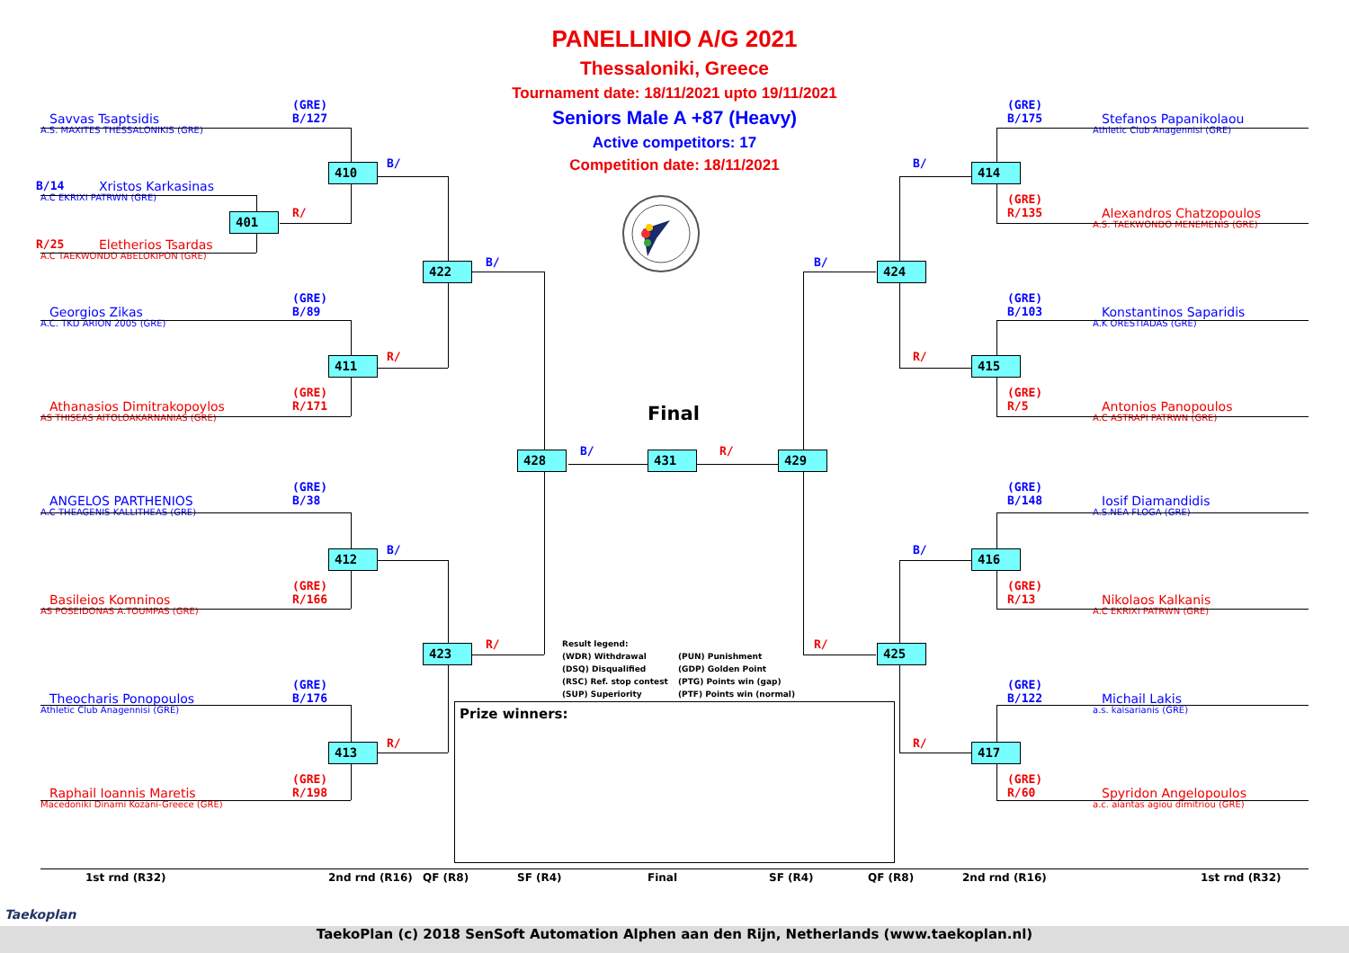PANELLINIO A/G 2021
Thessaloniki, Greece
Tournament date: 18/11/2021 upto 19/11/2021
Seniors Male A +87 (Heavy)
Active competitors: 17
Competition date: 18/11/2021
(GRE)
B/127
Savvas Tsaptsidis
A.S. MAXITES THESSALONIKIS (GRE)
410
B/
B/14
Xristos Karkasinas
A.C EKRIXI PATRWN (GRE)
401
R/
R/25
Eletherios Tsardas
A.C TAEKWONDO ABELOKIPON (GRE)
422
B/
(GRE)
B/89
Georgios Zikas
A.C. TKD ARION 2005 (GRE)
411
R/
(GRE)
R/171
Athanasios Dimitrakopoylos
AS THISEAS AITOLOAKARNANIAS (GRE)
(GRE)
B/38
ANGELOS PARTHENIOS
A.C THEAGENIS KALLITHEAS (GRE)
412
B/
(GRE)
R/166
Basileios Komninos
AS POSEIDONAS A.TOUMPAS (GRE)
423
R/
(GRE)
B/176
Theocharis Ponopoulos
Athletic Club Anagennisi (GRE)
413
R/
(GRE)
R/198
Raphail Ioannis Maretis
Macedoniki Dinami Kozani-Greece (GRE)
Final
428
B/
431
R/
429
(GRE)
B/175
Stefanos Papanikolaou
Athletic Club Anagennisi (GRE)
B/
414
(GRE)
R/135
Alexandros Chatzopoulos
A.S. TAEKWONDO MENEMENIS (GRE)
B/
424
(GRE)
B/103
Konstantinos Saparidis
A.K ORESTIADAS (GRE)
R/
415
(GRE)
R/5
Antonios Panopoulos
A.C ASTRAPI PATRWN (GRE)
(GRE)
B/148
Iosif Diamandidis
A.S.NEA FLOGA (GRE)
B/
416
(GRE)
R/13
Nikolaos Kalkanis
A.C EKRIXI PATRWN (GRE)
Result legend: (WDR) Withdrawal (PUN) Punishment (DSQ) Disqualified (GDP) Golden Point (RSC) Ref. stop contest (PTG) Points win (gap) (SUP) Superiority (PTF) Points win (normal)
R/
425
(GRE)
B/122
Michail Lakis
a.s. kaisarianis (GRE)
Prize winners:
R/
417
(GRE)
R/60
Spyridon Angelopoulos
a.c. aiantas agiou dimitriou (GRE)
1st rnd (R32)
2nd rnd (R16)
QF (R8)
SF (R4)
Final
SF (R4)
QF (R8)
2nd rnd (R16)
1st rnd (R32)
Taekoplan
TaekoPlan (c) 2018 SenSoft Automation Alphen aan den Rijn, Netherlands (www.taekoplan.nl)